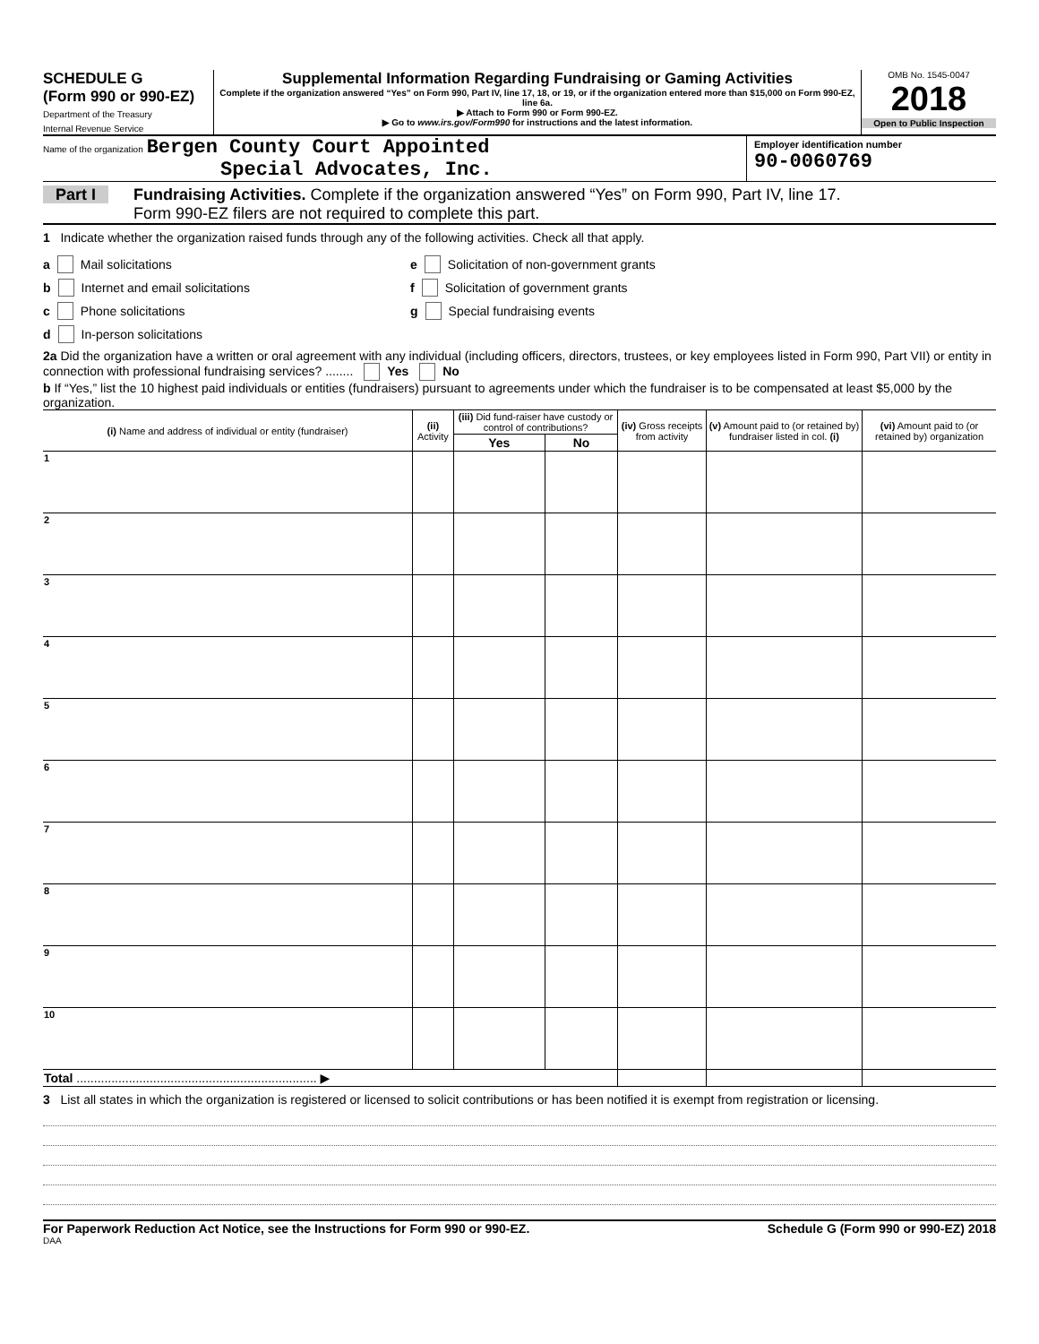SCHEDULE G
(Form 990 or 990-EZ)
Department of the Treasury
Internal Revenue Service
Supplemental Information Regarding Fundraising or Gaming Activities
Complete if the organization answered “Yes” on Form 990, Part IV, line 17, 18, or 19, or if the organization entered more than $15,000 on Form 990-EZ, line 6a.
▶ Attach to Form 990 or Form 990-EZ.
▶ Go to www.irs.gov/Form990 for instructions and the latest information.
OMB No. 1545-0047
2018
Open to Public Inspection
Name of the organization Bergen County Court Appointed
Special Advocates, Inc.
Employer identification number
90-0060769
Part I
Fundraising Activities. Complete if the organization answered “Yes” on Form 990, Part IV, line 17.
Form 990-EZ filers are not required to complete this part.
1 Indicate whether the organization raised funds through any of the following activities. Check all that apply.
a Mail solicitations
b Internet and email solicitations
c Phone solicitations
d In-person solicitations
e Solicitation of non-government grants
f Solicitation of government grants
g Special fundraising events
2a Did the organization have a written or oral agreement with any individual (including officers, directors, trustees, or key employees listed in Form 990, Part VII) or entity in connection with professional fundraising services? ........ Yes No
b If “Yes,” list the 10 highest paid individuals or entities (fundraisers) pursuant to agreements under which the fundraiser is to be compensated at least $5,000 by the organization.
| (i) Name and address of individual or entity (fundraiser) | (ii) Activity | (iii) Did fund-raiser have custody or control of contributions? | | (iv) Gross receipts from activity | (v) Amount paid to (or retained by) fundraiser listed in col. (i) | (vi) Amount paid to (or retained by) organization |
| --- | --- | --- | --- | --- | --- | --- |
| | | Yes | No | | | |
| 1 | | | | | | |
| 2 | | | | | | |
| 3 | | | | | | |
| 4 | | | | | | |
| 5 | | | | | | |
| 6 | | | | | | |
| 7 | | | | | | |
| 8 | | | | | | |
| 9 | | | | | | |
| 10 | | | | | | |
| Total ..................................................................... ▶ | | | | | | |
3 List all states in which the organization is registered or licensed to solicit contributions or has been notified it is exempt from registration or licensing.
For Paperwork Reduction Act Notice, see the Instructions for Form 990 or 990-EZ. Schedule G (Form 990 or 990-EZ) 2018
DAA